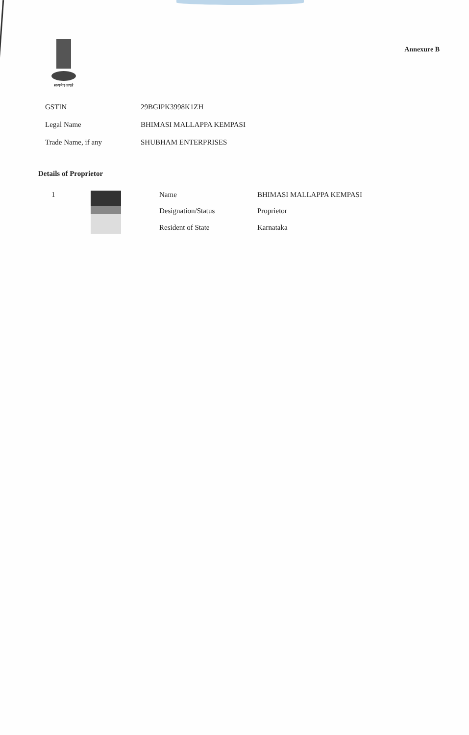सत्यमेव जयते
Annexure B
| GSTIN | 29BGIPK3998K1ZH |
| Legal Name | BHIMASI MALLAPPA KEMPASI |
| Trade Name, if any | SHUBHAM ENTERPRISES |
Details of Proprietor
| 1 | | Name | BHIMASI MALLAPPA KEMPASI |
| | | Designation/Status | Proprietor |
| | | Resident of State | Karnataka |